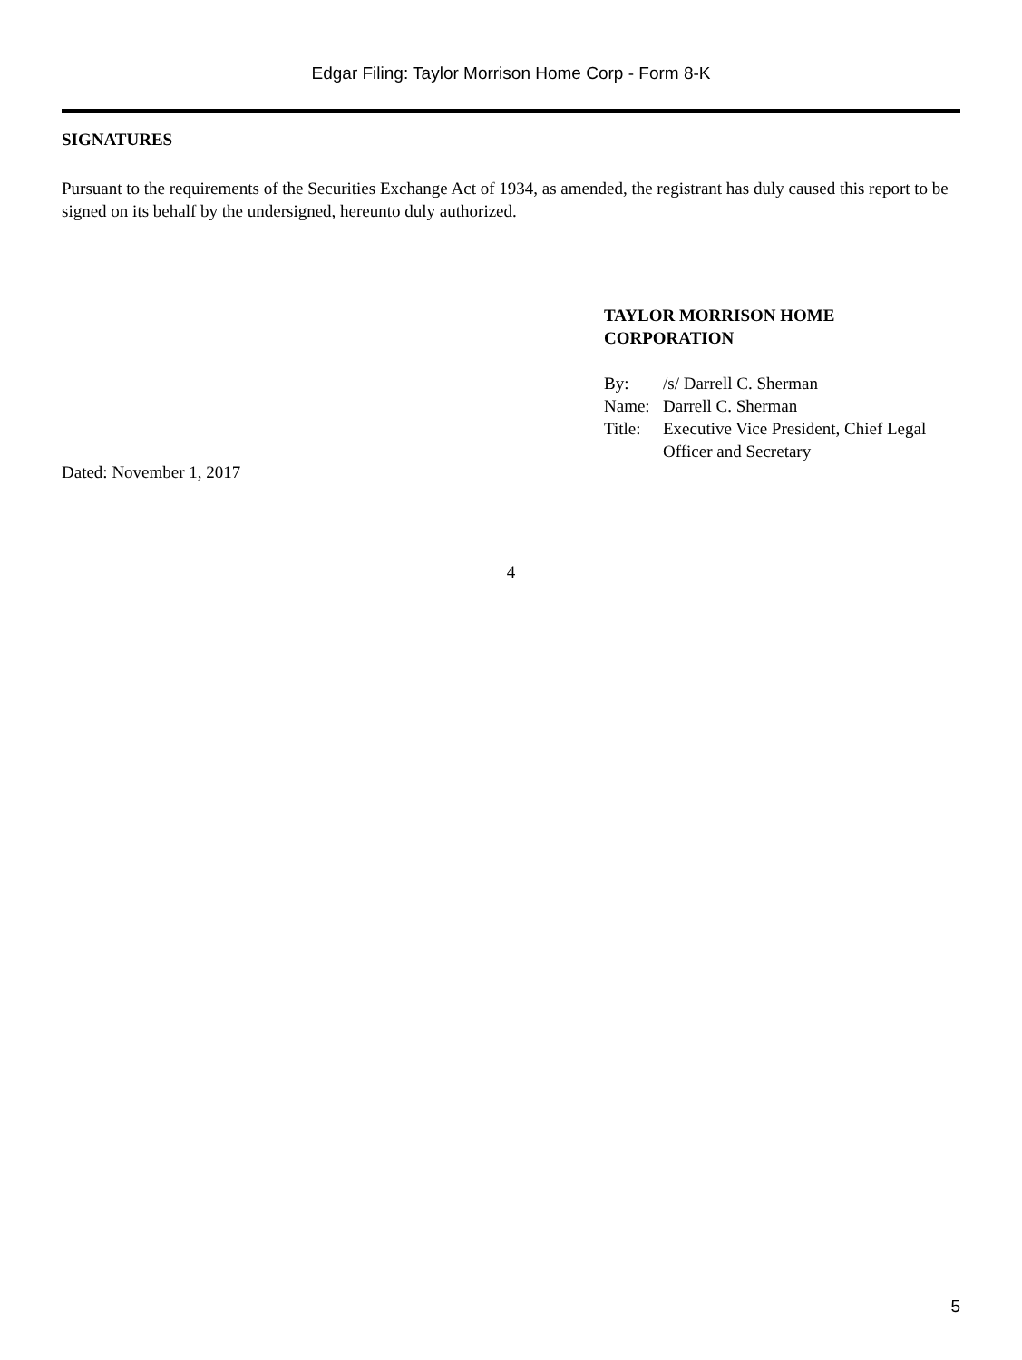Edgar Filing: Taylor Morrison Home Corp - Form 8-K
SIGNATURES
Pursuant to the requirements of the Securities Exchange Act of 1934, as amended, the registrant has duly caused this report to be signed on its behalf by the undersigned, hereunto duly authorized.
TAYLOR MORRISON HOME
CORPORATION
| By: | /s/ Darrell C. Sherman |
| Name: | Darrell C. Sherman |
| Title: | Executive Vice President, Chief Legal Officer and Secretary |
Dated: November 1, 2017
4
5